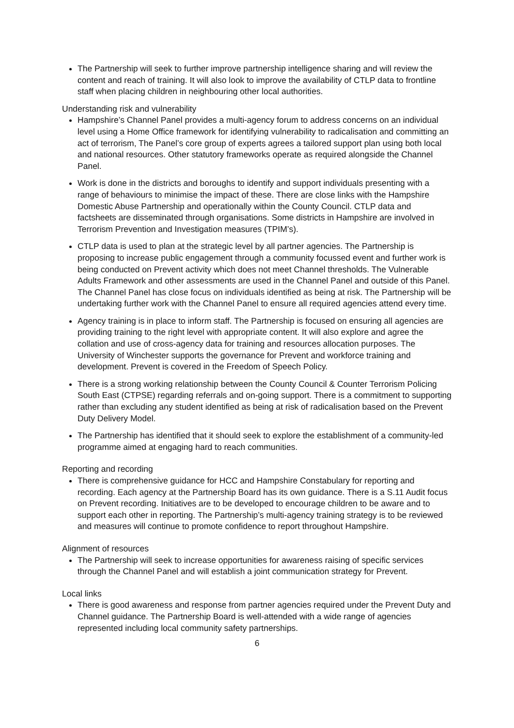The Partnership will seek to further improve partnership intelligence sharing and will review the content and reach of training. It will also look to improve the availability of CTLP data to frontline staff when placing children in neighbouring other local authorities.
Understanding risk and vulnerability
Hampshire’s Channel Panel provides a multi-agency forum to address concerns on an individual level using a Home Office framework for identifying vulnerability to radicalisation and committing an act of terrorism, The Panel’s core group of experts agrees a tailored support plan using both local and national resources. Other statutory frameworks operate as required alongside the Channel Panel.
Work is done in the districts and boroughs to identify and support individuals presenting with a range of behaviours to minimise the impact of these. There are close links with the Hampshire Domestic Abuse Partnership and operationally within the County Council. CTLP data and factsheets are disseminated through organisations. Some districts in Hampshire are involved in Terrorism Prevention and Investigation measures (TPIM’s).
CTLP data is used to plan at the strategic level by all partner agencies. The Partnership is proposing to increase public engagement through a community focussed event and further work is being conducted on Prevent activity which does not meet Channel thresholds. The Vulnerable Adults Framework and other assessments are used in the Channel Panel and outside of this Panel. The Channel Panel has close focus on individuals identified as being at risk. The Partnership will be undertaking further work with the Channel Panel to ensure all required agencies attend every time.
Agency training is in place to inform staff. The Partnership is focused on ensuring all agencies are providing training to the right level with appropriate content. It will also explore and agree the collation and use of cross-agency data for training and resources allocation purposes. The University of Winchester supports the governance for Prevent and workforce training and development. Prevent is covered in the Freedom of Speech Policy.
There is a strong working relationship between the County Council & Counter Terrorism Policing South East (CTPSE) regarding referrals and on-going support. There is a commitment to supporting rather than excluding any student identified as being at risk of radicalisation based on the Prevent Duty Delivery Model.
The Partnership has identified that it should seek to explore the establishment of a community-led programme aimed at engaging hard to reach communities.
Reporting and recording
There is comprehensive guidance for HCC and Hampshire Constabulary for reporting and recording. Each agency at the Partnership Board has its own guidance. There is a S.11 Audit focus on Prevent recording. Initiatives are to be developed to encourage children to be aware and to support each other in reporting. The Partnership’s multi-agency training strategy is to be reviewed and measures will continue to promote confidence to report throughout Hampshire.
Alignment of resources
The Partnership will seek to increase opportunities for awareness raising of specific services through the Channel Panel and will establish a joint communication strategy for Prevent.
Local links
There is good awareness and response from partner agencies required under the Prevent Duty and Channel guidance. The Partnership Board is well-attended with a wide range of agencies represented including local community safety partnerships.
6